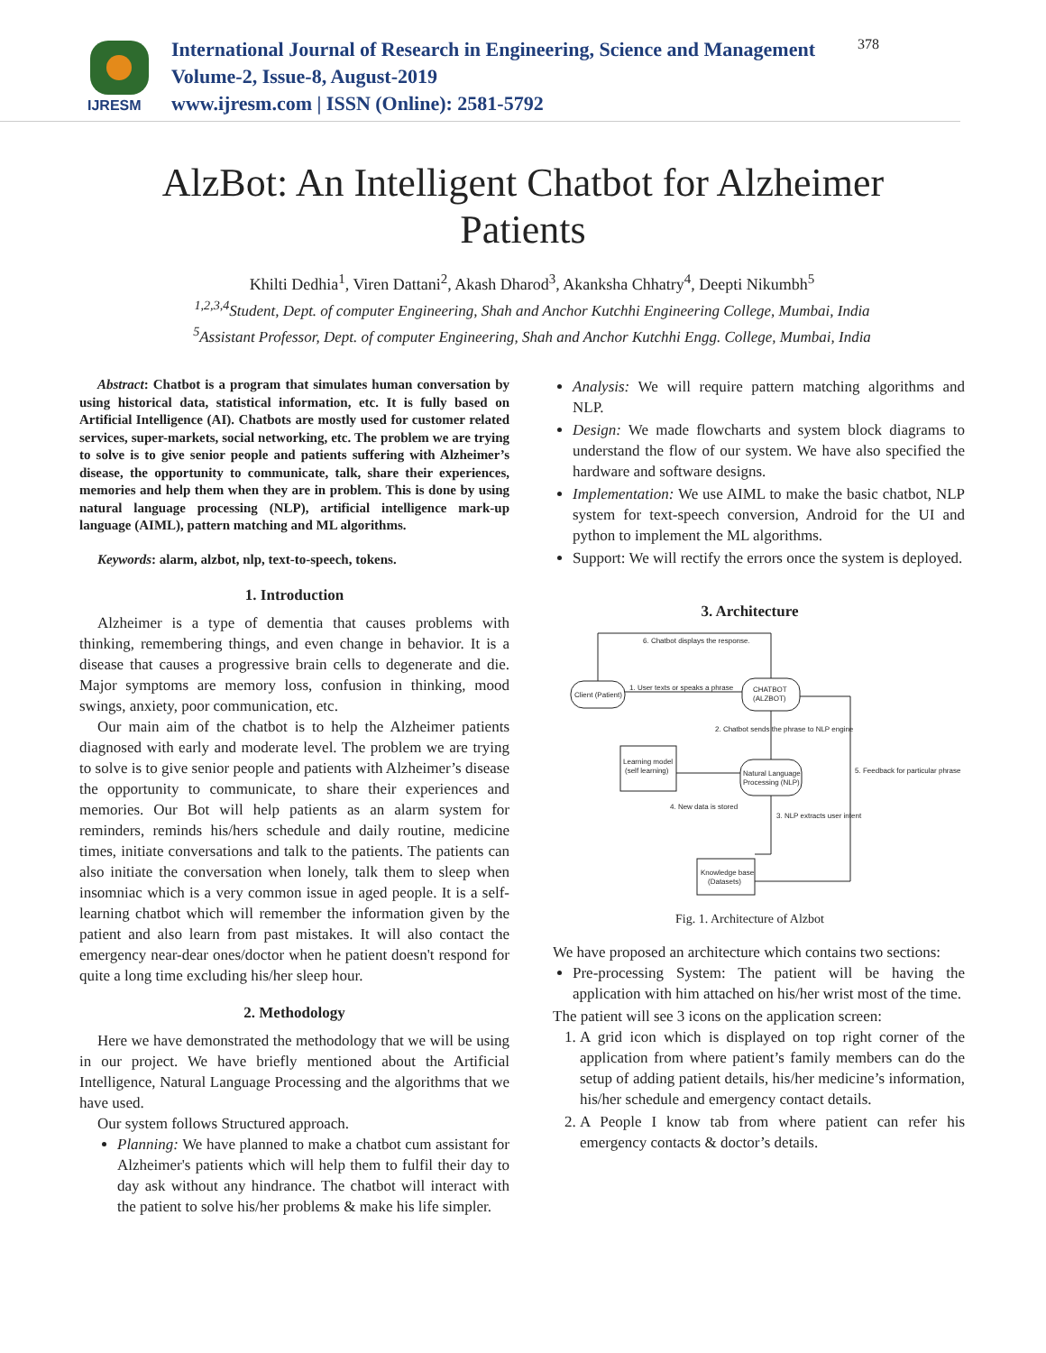IJRESM
International Journal of Research in Engineering, Science and Management
Volume-2, Issue-8, August-2019
www.ijresm.com | ISSN (Online): 2581-5792
378
AlzBot: An Intelligent Chatbot for Alzheimer Patients
Khilti Dedhia<sup>1</sup>, Viren Dattani<sup>2</sup>, Akash Dharod<sup>3</sup>, Akanksha Chhatry<sup>4</sup>, Deepti Nikumbh<sup>5</sup>
<sup>1,2,3,4</sup>Student, Dept. of computer Engineering, Shah and Anchor Kutchhi Engineering College, Mumbai, India
<sup>5</sup> Assistant Professor, Dept. of computer Engineering, Shah and Anchor Kutchhi Engg. College, Mumbai, India
Abstract: Chatbot is a program that simulates human conversation by using historical data, statistical information, etc. It is fully based on Artificial Intelligence (AI). Chatbots are mostly used for customer related services, super-markets, social networking, etc. The problem we are trying to solve is to give senior people and patients suffering with Alzheimer’s disease, the opportunity to communicate, talk, share their experiences, memories and help them when they are in problem. This is done by using natural language processing (NLP), artificial intelligence mark-up language (AIML), pattern matching and ML algorithms.
Keywords: alarm, alzbot, nlp, text-to-speech, tokens.
1. Introduction
Alzheimer is a type of dementia that causes problems with thinking, remembering things, and even change in behavior. It is a disease that causes a progressive brain cells to degenerate and die. Major symptoms are memory loss, confusion in thinking, mood swings, anxiety, poor communication, etc.
Our main aim of the chatbot is to help the Alzheimer patients diagnosed with early and moderate level. The problem we are trying to solve is to give senior people and patients with Alzheimer’s disease the opportunity to communicate, to share their experiences and memories. Our Bot will help patients as an alarm system for reminders, reminds his/hers schedule and daily routine, medicine times, initiate conversations and talk to the patients. The patients can also initiate the conversation when lonely, talk them to sleep when insomniac which is a very common issue in aged people. It is a self-learning chatbot which will remember the information given by the patient and also learn from past mistakes. It will also contact the emergency near-dear ones/doctor when he patient doesn't respond for quite a long time excluding his/her sleep hour.
2. Methodology
Here we have demonstrated the methodology that we will be using in our project. We have briefly mentioned about the Artificial Intelligence, Natural Language Processing and the algorithms that we have used.
Our system follows Structured approach.
Planning: We have planned to make a chatbot cum assistant for Alzheimer's patients which will help them to fulfil their day to day ask without any hindrance. The chatbot will interact with the patient to solve his/her problems & make his life simpler.
Analysis: We will require pattern matching algorithms and NLP.
Design: We made flowcharts and system block diagrams to understand the flow of our system. We have also specified the hardware and software designs.
Implementation: We use AIML to make the basic chatbot, NLP system for text-speech conversion, Android for the UI and python to implement the ML algorithms.
Support: We will rectify the errors once the system is deployed.
3. Architecture
Client (Patient)
CHATBOT
(ALZBOT)
Learning model
(self learning)
Natural Language
Processing (NLP)
Knowledge base
(Datasets)
6. Chatbot displays the response.
1. User texts or speaks a phrase
2. Chatbot sends the phrase to NLP engine
5. Feedback for particular phrase
3. NLP extracts user intent
4. New data is stored
Fig. 1. Architecture of Alzbot
We have proposed an architecture which contains two sections:
Pre-processing System: The patient will be having the application with him attached on his/her wrist most of the time.
The patient will see 3 icons on the application screen:
1. A grid icon which is displayed on top right corner of the application from where patient’s family members can do the setup of adding patient details, his/her medicine’s information, his/her schedule and emergency contact details.
2. A People I know tab from where patient can refer his emergency contacts & doctor’s details.